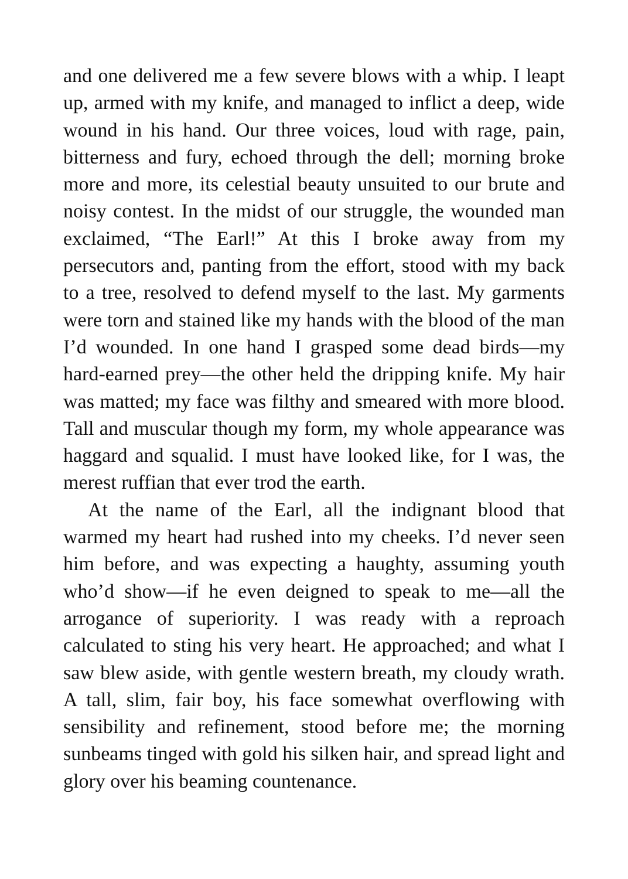and one delivered me a few severe blows with a whip. I leapt up, armed with my knife, and managed to inflict a deep, wide wound in his hand. Our three voices, loud with rage, pain, bitterness and fury, echoed through the dell; morning broke more and more, its celestial beauty unsuited to our brute and noisy contest. In the midst of our struggle, the wounded man exclaimed, “The Earl!” At this I broke away from my persecutors and, panting from the effort, stood with my back to a tree, resolved to defend myself to the last. My garments were torn and stained like my hands with the blood of the man I’d wounded. In one hand I grasped some dead birds—my hard-earned prey—the other held the dripping knife. My hair was matted; my face was filthy and smeared with more blood. Tall and muscular though my form, my whole appearance was haggard and squalid. I must have looked like, for I was, the merest ruffian that ever trod the earth.
At the name of the Earl, all the indignant blood that warmed my heart had rushed into my cheeks. I’d never seen him before, and was expecting a haughty, assuming youth who’d show—if he even deigned to speak to me—all the arrogance of superiority. I was ready with a reproach calculated to sting his very heart. He approached; and what I saw blew aside, with gentle western breath, my cloudy wrath. A tall, slim, fair boy, his face somewhat overflowing with sensibility and refinement, stood before me; the morning sunbeams tinged with gold his silken hair, and spread light and glory over his beaming countenance.